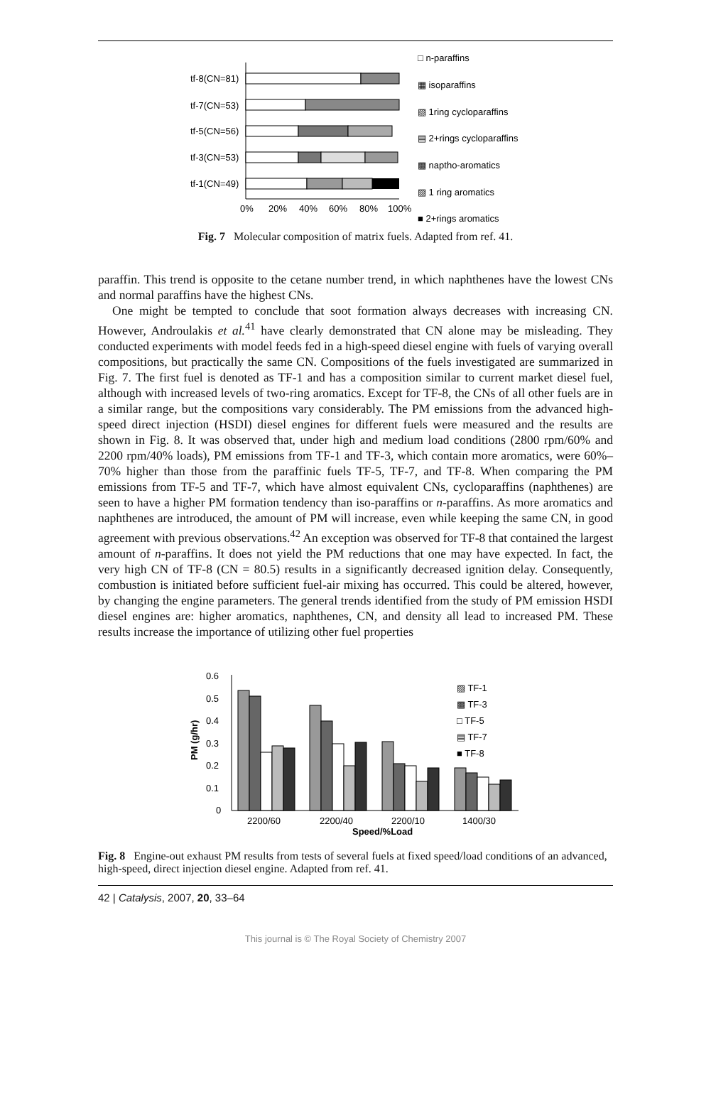tf-8(CN=81)
tf-7(CN=53)
tf-5(CN=56)
tf-3(CN=53)
tf-1(CN=49)
0%
20%
40%
60%
80%
100%
□ n-paraffins
▦ isoparaffins
▧ 1ring cycloparaffins
▤ 2+rings cycloparaffins
▩ naptho-aromatics
▨ 1 ring aromatics
■ 2+rings aromatics
Fig. 7 Molecular composition of matrix fuels. Adapted from ref. 41.
paraffin. This trend is opposite to the cetane number trend, in which naphthenes have the lowest CNs and normal paraffins have the highest CNs.
One might be tempted to conclude that soot formation always decreases with increasing CN. However, Androulakis et al.<sup>41</sup> have clearly demonstrated that CN alone may be misleading. They conducted experiments with model feeds fed in a high-speed diesel engine with fuels of varying overall compositions, but practically the same CN. Compositions of the fuels investigated are summarized in Fig. 7. The first fuel is denoted as TF-1 and has a composition similar to current market diesel fuel, although with increased levels of two-ring aromatics. Except for TF-8, the CNs of all other fuels are in a similar range, but the compositions vary considerably. The PM emissions from the advanced high-speed direct injection (HSDI) diesel engines for different fuels were measured and the results are shown in Fig. 8. It was observed that, under high and medium load conditions (2800 rpm/60% and 2200 rpm/40% loads), PM emissions from TF-1 and TF-3, which contain more aromatics, were 60%–70% higher than those from the paraffinic fuels TF-5, TF-7, and TF-8. When comparing the PM emissions from TF-5 and TF-7, which have almost equivalent CNs, cycloparaffins (naphthenes) are seen to have a higher PM formation tendency than iso-paraffins or n-paraffins. As more aromatics and naphthenes are introduced, the amount of PM will increase, even while keeping the same CN, in good agreement with previous observations.<sup>42</sup> An exception was observed for TF-8 that contained the largest amount of n-paraffins. It does not yield the PM reductions that one may have expected. In fact, the very high CN of TF-8 (CN = 80.5) results in a significantly decreased ignition delay. Consequently, combustion is initiated before sufficient fuel-air mixing has occurred. This could be altered, however, by changing the engine parameters. The general trends identified from the study of PM emission HSDI diesel engines are: higher aromatics, naphthenes, CN, and density all lead to increased PM. These results increase the importance of utilizing other fuel properties
0.6
0.5
0.4
0.3
0.2
0.1
0
PM (g/hr)
2200/60
2200/40
2200/10
1400/30
Speed/%Load
▨ TF-1
▩ TF-3
□ TF-5
▤ TF-7
■ TF-8
Fig. 8 Engine-out exhaust PM results from tests of several fuels at fixed speed/load conditions of an advanced, high-speed, direct injection diesel engine. Adapted from ref. 41.
42 | Catalysis, 2007, 20, 33–64
This journal is © The Royal Society of Chemistry 2007